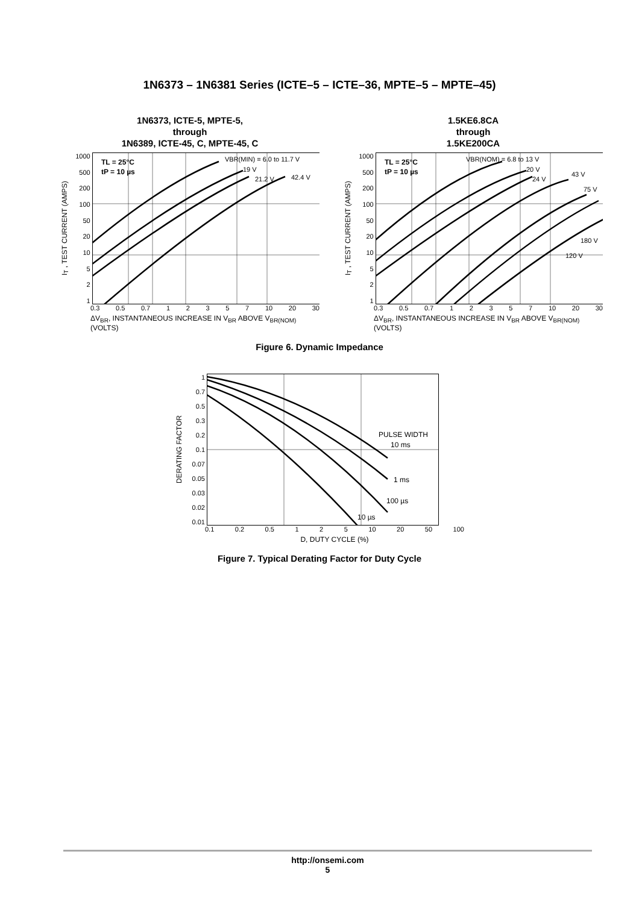1N6373 – 1N6381 Series (ICTE–5 – ICTE–36, MPTE–5 – MPTE–45)
1N6373, ICTE-5, MPTE-5,
through
1N6389, ICTE-45, C, MPTE-45, C
I<sub>T</sub> , TEST CURRENT (AMPS)
1000
500
200
100
50
20
10
5
2
1
TL = 25°C
tP = 10 µs
VBR(MIN) = 6.0 to 11.7 V
19 V
21.2 V
42.4 V
0.3 0.5 0.7 12357 10 20 30
ΔV<sub>BR</sub>, INSTANTANEOUS INCREASE IN V<sub>BR</sub> ABOVE V<sub>BR(NOM)</sub> (VOLTS)
1.5KE6.8CA
through
1.5KE200CA
I<sub>T</sub> , TEST CURRENT (AMPS)
1000
500
200
100
50
20
10
5
2
1
TL = 25°C
tP = 10 µs
VBR(NOM) = 6.8 to 13 V
20 V
24 V
43 V
75 V
180 V
120 V
0.3 0.5 0.7 12357 10 20 30
ΔV<sub>BR</sub>, INSTANTANEOUS INCREASE IN V<sub>BR</sub> ABOVE V<sub>BR(NOM)</sub> (VOLTS)
Figure 6. Dynamic Impedance
DERATING FACTOR
1
0.7
0.5
0.3
0.2
0.1
0.07
0.05
0.03
0.02
0.01
PULSE WIDTH
10 ms
1 ms
100 µs
10 µs
0.1 0.2 0.5 1 2 5 10 20 50 100
D, DUTY CYCLE (%)
Figure 7. Typical Derating Factor for Duty Cycle
http://onsemi.com
5